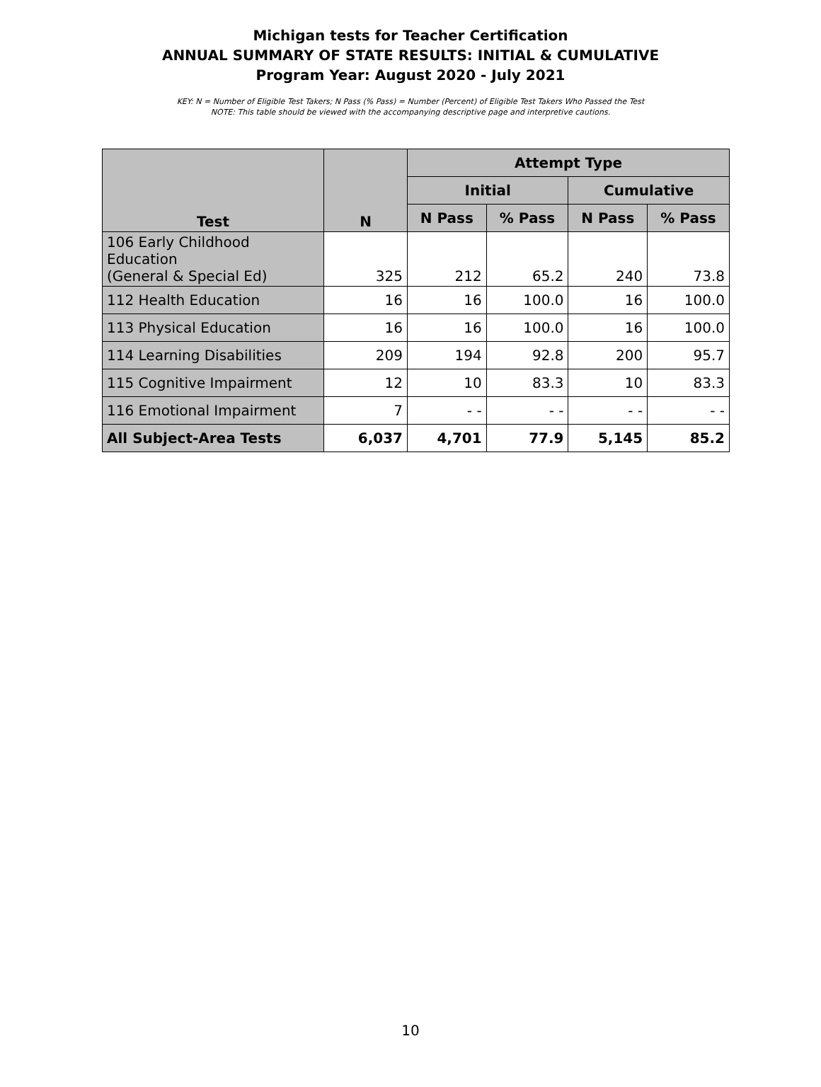Michigan tests for Teacher Certification
ANNUAL SUMMARY OF STATE RESULTS: INITIAL & CUMULATIVE
Program Year: August 2020 - July 2021
KEY: N = Number of Eligible Test Takers; N Pass (% Pass) = Number (Percent) of Eligible Test Takers Who Passed the Test
NOTE: This table should be viewed with the accompanying descriptive page and interpretive cautions.
| Test | N | Attempt Type | | | |
| --- | --- | --- | --- | --- | --- |
| | | Initial | | Cumulative | |
| | | N Pass | % Pass | N Pass | % Pass |
| 106 Early Childhood Education (General & Special Ed) | 325 | 212 | 65.2 | 240 | 73.8 |
| 112 Health Education | 16 | 16 | 100.0 | 16 | 100.0 |
| 113 Physical Education | 16 | 16 | 100.0 | 16 | 100.0 |
| 114 Learning Disabilities | 209 | 194 | 92.8 | 200 | 95.7 |
| 115 Cognitive Impairment | 12 | 10 | 83.3 | 10 | 83.3 |
| 116 Emotional Impairment | 7 | - - | - - | - - | - - |
| All Subject-Area Tests | 6,037 | 4,701 | 77.9 | 5,145 | 85.2 |
10